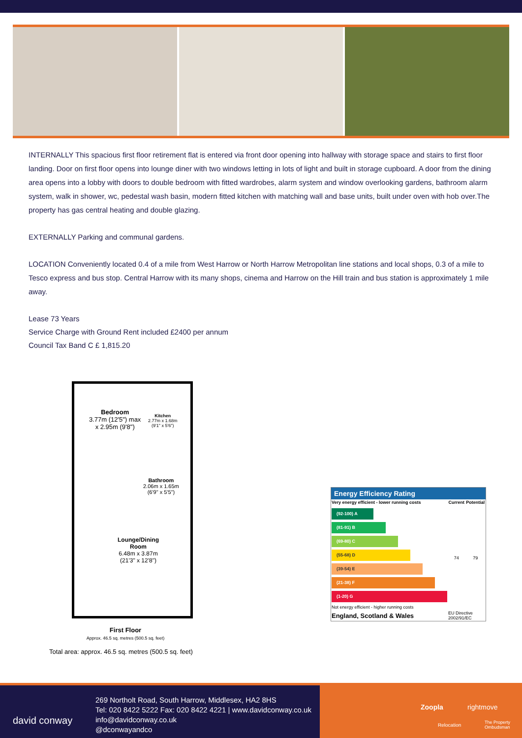INTERNALLY This spacious first floor retirement flat is entered via front door opening into hallway with storage space and stairs to first floor landing. Door on first floor opens into lounge diner with two windows letting in lots of light and built in storage cupboard. A door from the dining area opens into a lobby with doors to double bedroom with fitted wardrobes, alarm system and window overlooking gardens, bathroom alarm system, walk in shower, wc, pedestal wash basin, modern fitted kitchen with matching wall and base units, built under oven with hob over.The property has gas central heating and double glazing.
EXTERNALLY Parking and communal gardens.
LOCATION Conveniently located 0.4 of a mile from West Harrow or North Harrow Metropolitan line stations and local shops, 0.3 of a mile to Tesco express and bus stop. Central Harrow with its many shops, cinema and Harrow on the Hill train and bus station is approximately 1 mile away.
Lease 73 Years
Service Charge with Ground Rent included £2400 per annum
Council Tax Band C £ 1,815.20
Bedroom
3.77m (12'5") max
x 2.95m (9'8")
Kitchen
2.77m x 1.68m
(9'1" x 5'6")
Bathroom
2.06m x 1.65m
(6'9" x 5'5")
Lounge/Dining
Room
6.48m x 3.87m
(21'3" x 12'8")
First Floor
Approx. 46.5 sq. metres (500.5 sq. feet)
Total area: approx. 46.5 sq. metres (500.5 sq. feet)
Energy Efficiency Rating
| Very energy efficient - lower running costs | Current | Potential |
| --- | --- | --- |
| (92-100) A (81-91) B (69-80) C (55-68) D (39-54) E (21-38) F (1-20) G Not energy efficient - higher running costs | 74 | 79 |
| England, Scotland & Wales | EU Directive 2002/91/EC | |
david conway
269 Northolt Road, South Harrow, Middlesex, HA2 8HS
Tel: 020 8422 5222 Fax: 020 8422 4221 | www.davidconway.co.uk
info@davidconway.co.uk
@dconwayandco
Zoopla rightmove
Relocation The Property Ombudsman